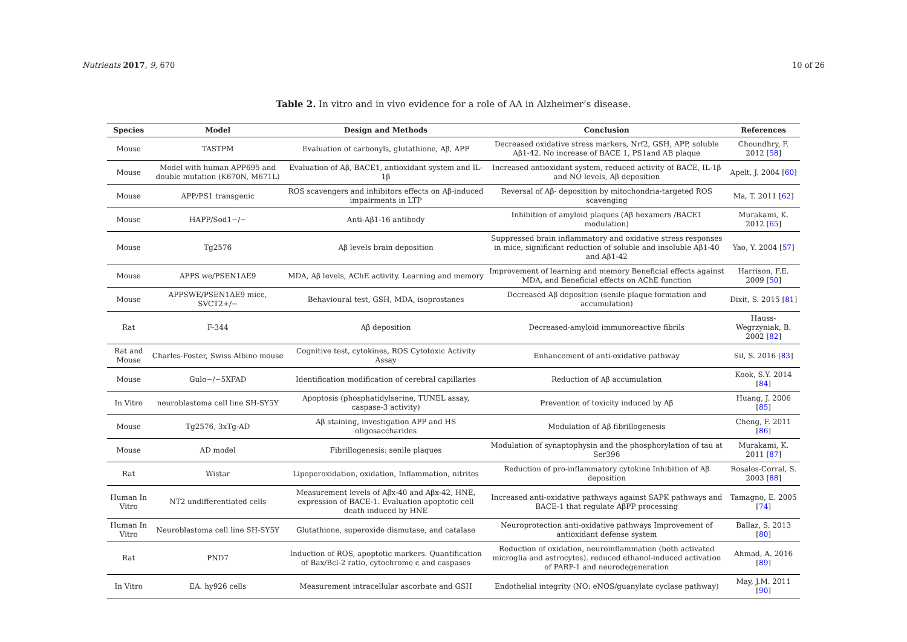Nutrients 2017, 9, 670 10 of 26
Table 2. In vitro and in vivo evidence for a role of AA in Alzheimer’s disease.
| Species | Model | Design and Methods | Conclusion | References |
| --- | --- | --- | --- | --- |
| Mouse | TASTPM | Evaluation of carbonyls, glutathione, Aβ, APP | Decreased oxidative stress markers, Nrf2, GSH, APP, soluble Aβ1-42. No increase of BACE 1, PS1and AB plaque | Choundhry, F. 2012 [ 58 ] |
| Mouse | Model with human APP695 and double mutation (K670N, M671L) | Evaluation of Aβ, BACE1, antioxidant system and IL-1β | Increased antioxidant system, reduced activity of BACE, IL-1β and NO levels, Aβ deposition | Apelt, J. 2004 [ 60 ] |
| Mouse | APP/PS1 transgenic | ROS scavengers and inhibitors effects on Aβ-induced impairments in LTP | Reversal of Aβ- deposition by mitochondria-targeted ROS scavenging | Ma, T. 2011 [ 62 ] |
| Mouse | HAPP/Sod1−/− | Anti-Aβ1-16 antibody | Inhibition of amyloid plaques (Aβ hexamers /BACE1 modulation) | Murakami, K. 2012 [ 65 ] |
| Mouse | Tg2576 | Aβ levels brain deposition | Suppressed brain inflammatory and oxidative stress responses in mice, significant reduction of soluble and insoluble Aβ1-40 and Aβ1-42 | Yao, Y. 2004 [ 57 ] |
| Mouse | APPS we/PSEN1ΔE9 | MDA, Aβ levels, AChE activity. Learning and memory | Improvement of learning and memory Beneficial effects against MDA, and Beneficial effects on AChE function | Harrison, F.E. 2009 [ 50 ] |
| Mouse | APPSWE/PSEN1ΔE9 mice, SVCT2+/− | Behavioural test, GSH, MDA, isoprostanes | Decreased Aβ deposition (senile plaque formation and accumulation) | Dixit, S. 2015 [ 81 ] |
| Rat | F-344 | Aβ deposition | Decreased-amyloid immunoreactive fibrils | Hauss-Wegrzyniak, B. 2002 [ 82 ] |
| Rat and Mouse | Charles-Foster, Swiss Albino mouse | Cognitive test, cytokines, ROS Cytotoxic Activity Assay | Enhancement of anti-oxidative pathway | Sil, S. 2016 [ 83 ] |
| Mouse | Gulo−/−5XFAD | Identification modification of cerebral capillaries | Reduction of Aβ accumulation | Kook, S.Y. 2014 [ 84 ] |
| In Vitro | neuroblastoma cell line SH-SY5Y | Apoptosis (phosphatidylserine, TUNEL assay, caspase-3 activity) | Prevention of toxicity induced by Aβ | Huang, J. 2006 [ 85 ] |
| Mouse | Tg2576, 3xTg-AD | Aβ staining, investigation APP and HS oligosaccharides | Modulation of Aβ fibrillogenesis | Cheng, F. 2011 [ 86 ] |
| Mouse | AD model | Fibrillogenesis: senile plaques | Modulation of synaptophysin and the phosphorylation of tau at Ser396 | Murakami, K. 2011 [ 87 ] |
| Rat | Wistar | Lipoperoxidation, oxidation, Inflammation, nitrites | Reduction of pro-inflammatory cytokine Inhibition of Aβ deposition | Rosales-Corral, S. 2003 [ 88 ] |
| Human In Vitro | NT2 undifferentiated cells | Measurement levels of Aβx-40 and Aβx-42, HNE, expression of BACE-1. Evaluation apoptotic cell death induced by HNE | Increased anti-oxidative pathways against SAPK pathways and BACE-1 that regulate AβPP processing | Tamagno, E. 2005 [ 74 ] |
| Human In Vitro | Neuroblastoma cell line SH-SY5Y | Glutathione, superoxide dismutase, and catalase | Neuroprotection anti-oxidative pathways Improvement of antioxidant defense system | Ballaz, S. 2013 [ 80 ] |
| Rat | PND7 | Induction of ROS, apoptotic markers. Quantification of Bax/Bcl-2 ratio, cytochrome c and caspases | Reduction of oxidation, neuroinflammation (both activated microglia and astrocytes). reduced ethanol-induced activation of PARP-1 and neurodegeneration | Ahmad, A. 2016 [ 89 ] |
| In Vitro | EA. hy926 cells | Measurement intracellular ascorbate and GSH | Endothelial integrity (NO: eNOS/guanylate cyclase pathway) | May, J.M. 2011 [ 90 ] |